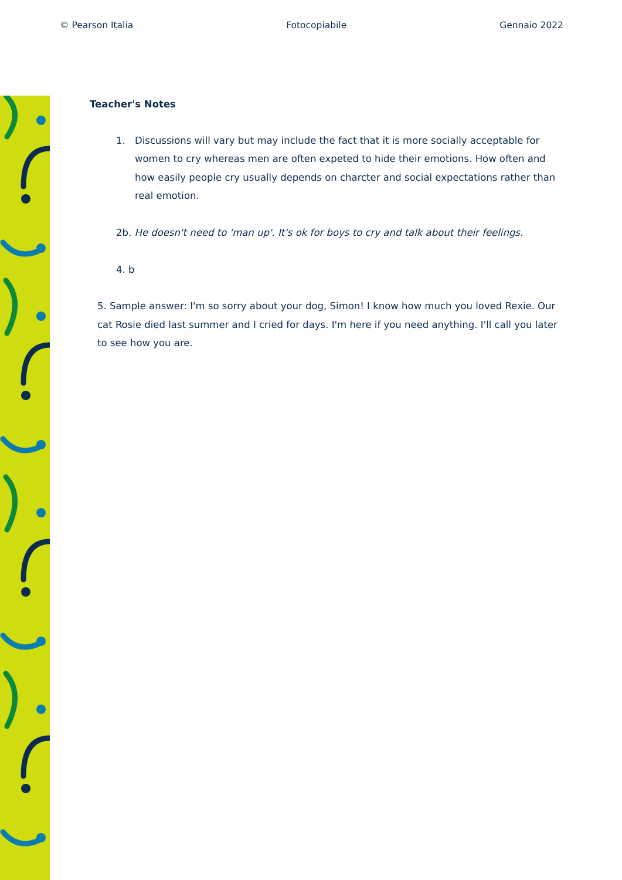© Pearson Italia Fotocopiabile Gennaio 2022
Teacher's Notes
1. Discussions will vary but may include the fact that it is more socially acceptable for women to cry whereas men are often expeted to hide their emotions. How often and how easily people cry usually depends on charcter and social expectations rather than real emotion.
2b. He doesn't need to 'man up'. It's ok for boys to cry and talk about their feelings.
4. b
5. Sample answer: I'm so sorry about your dog, Simon! I know how much you loved Rexie. Our cat Rosie died last summer and I cried for days. I'm here if you need anything. I'll call you later to see how you are.